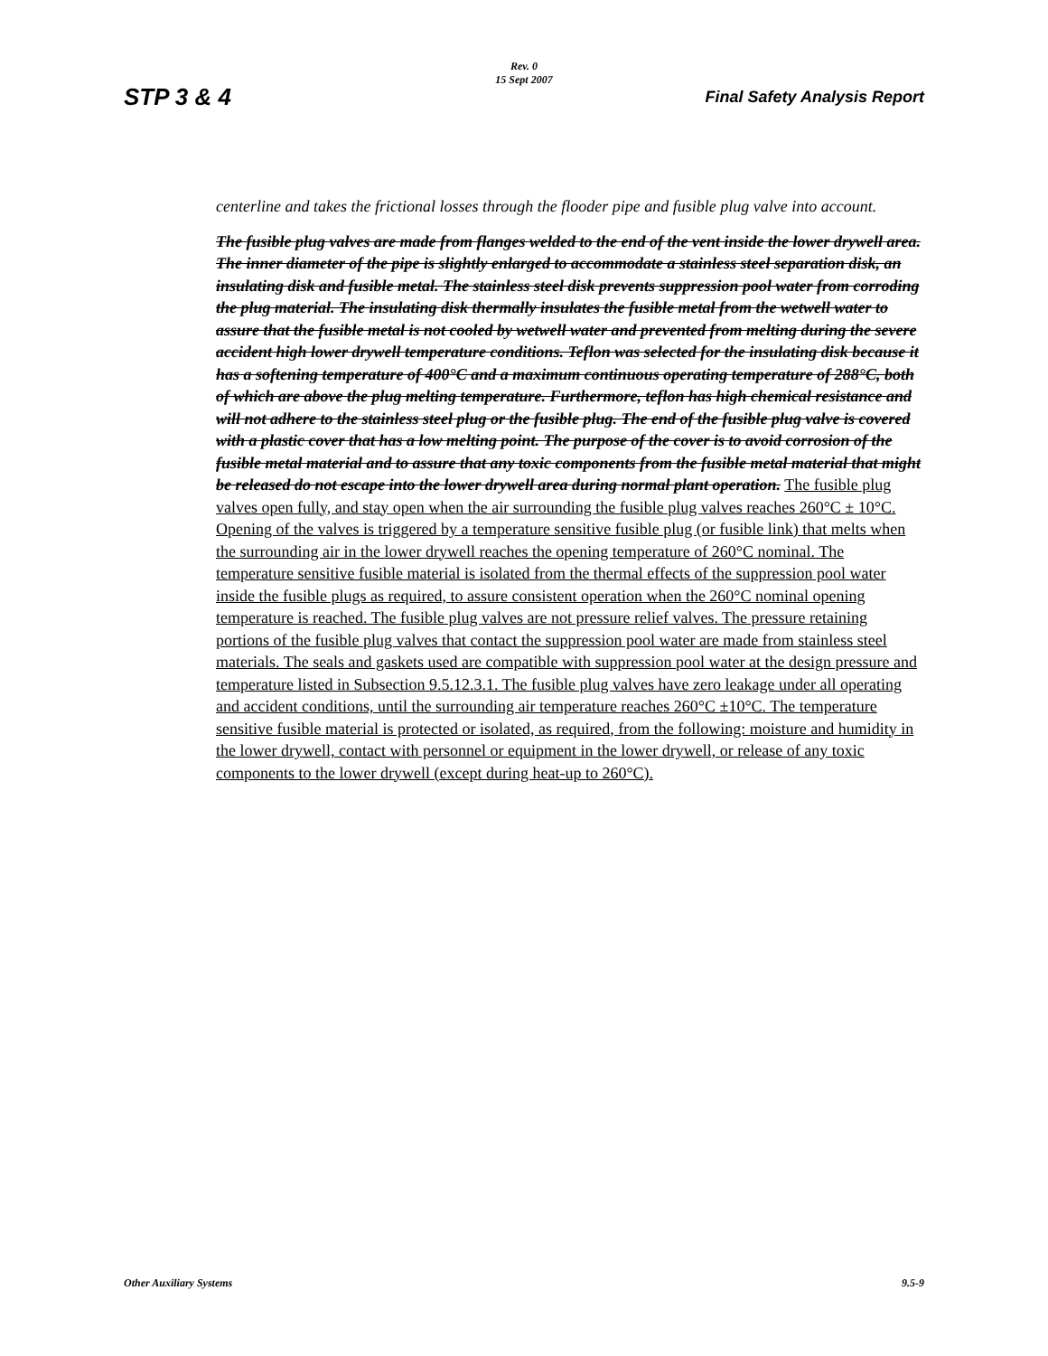Rev. 0
15 Sept 2007
STP 3 & 4 Final Safety Analysis Report
centerline and takes the frictional losses through the flooder pipe and fusible plug valve into account.
The fusible plug valves are made from flanges welded to the end of the vent inside the lower drywell area. The inner diameter of the pipe is slightly enlarged to accommodate a stainless steel separation disk, an insulating disk and fusible metal. The stainless steel disk prevents suppression pool water from corroding the plug material. The insulating disk thermally insulates the fusible metal from the wetwell water to assure that the fusible metal is not cooled by wetwell water and prevented from melting during the severe accident high lower drywell temperature conditions. Teflon was selected for the insulating disk because it has a softening temperature of 400°C and a maximum continuous operating temperature of 288°C, both of which are above the plug melting temperature. Furthermore, teflon has high chemical resistance and will not adhere to the stainless steel plug or the fusible plug. The end of the fusible plug valve is covered with a plastic cover that has a low melting point. The purpose of the cover is to avoid corrosion of the fusible metal material and to assure that any toxic components from the fusible metal material that might be released do not escape into the lower drywell area during normal plant operation. The fusible plug valves open fully, and stay open when the air surrounding the fusible plug valves reaches 260°C ± 10°C. Opening of the valves is triggered by a temperature sensitive fusible plug (or fusible link) that melts when the surrounding air in the lower drywell reaches the opening temperature of 260°C nominal. The temperature sensitive fusible material is isolated from the thermal effects of the suppression pool water inside the fusible plugs as required, to assure consistent operation when the 260°C nominal opening temperature is reached. The fusible plug valves are not pressure relief valves. The pressure retaining portions of the fusible plug valves that contact the suppression pool water are made from stainless steel materials. The seals and gaskets used are compatible with suppression pool water at the design pressure and temperature listed in Subsection 9.5.12.3.1. The fusible plug valves have zero leakage under all operating and accident conditions, until the surrounding air temperature reaches 260°C ±10°C. The temperature sensitive fusible material is protected or isolated, as required, from the following: moisture and humidity in the lower drywell, contact with personnel or equipment in the lower drywell, or release of any toxic components to the lower drywell (except during heat-up to 260°C).
Other Auxiliary Systems 9.5-9